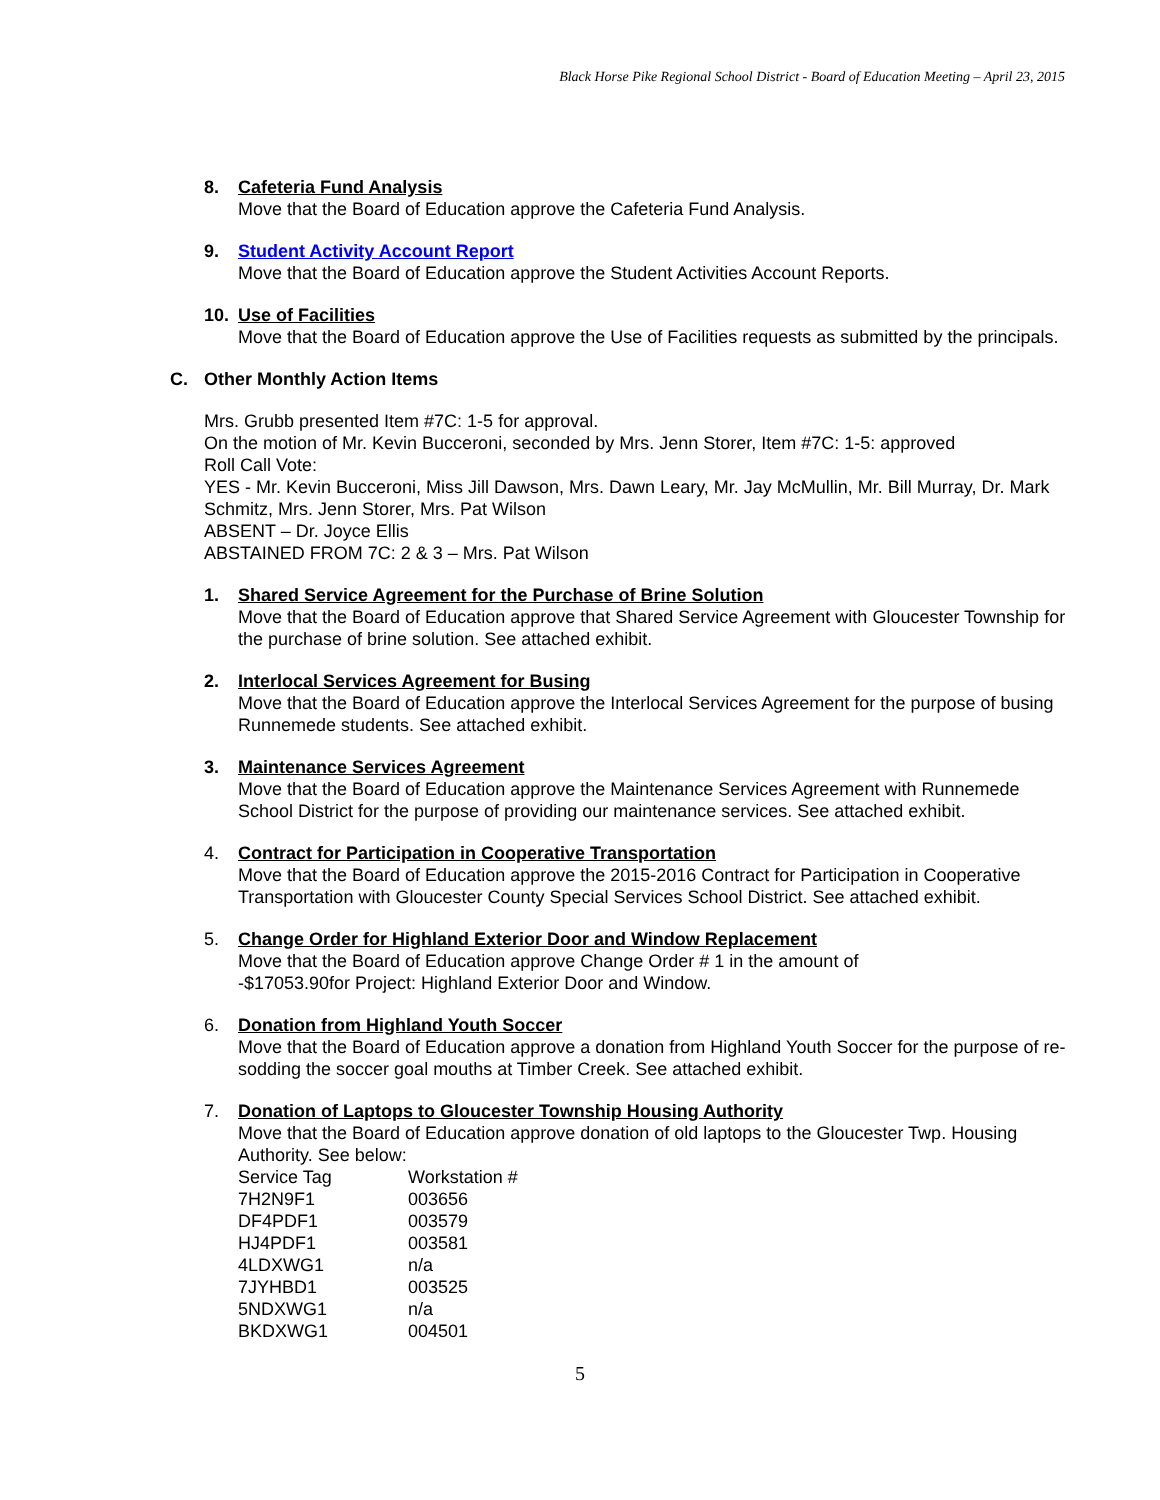Black Horse Pike Regional School District - Board of Education Meeting – April 23, 2015
8. Cafeteria Fund Analysis
Move that the Board of Education approve the Cafeteria Fund Analysis.
9. Student Activity Account Report
Move that the Board of Education approve the Student Activities Account Reports.
10. Use of Facilities
Move that the Board of Education approve the Use of Facilities requests as submitted by the principals.
C. Other Monthly Action Items
Mrs. Grubb presented Item #7C: 1-5 for approval.
On the motion of Mr. Kevin Bucceroni, seconded by Mrs. Jenn Storer, Item #7C: 1-5: approved
Roll Call Vote:
YES - Mr. Kevin Bucceroni, Miss Jill Dawson, Mrs. Dawn Leary, Mr. Jay McMullin, Mr. Bill Murray, Dr. Mark Schmitz, Mrs. Jenn Storer, Mrs. Pat Wilson
ABSENT – Dr. Joyce Ellis
ABSTAINED FROM 7C: 2 & 3 – Mrs. Pat Wilson
1. Shared Service Agreement for the Purchase of Brine Solution
Move that the Board of Education approve that Shared Service Agreement with Gloucester Township for the purchase of brine solution. See attached exhibit.
2. Interlocal Services Agreement for Busing
Move that the Board of Education approve the Interlocal Services Agreement for the purpose of busing Runnemede students. See attached exhibit.
3. Maintenance Services Agreement
Move that the Board of Education approve the Maintenance Services Agreement with Runnemede School District for the purpose of providing our maintenance services. See attached exhibit.
4. Contract for Participation in Cooperative Transportation
Move that the Board of Education approve the 2015-2016 Contract for Participation in Cooperative Transportation with Gloucester County Special Services School District. See attached exhibit.
5. Change Order for Highland Exterior Door and Window Replacement
Move that the Board of Education approve Change Order # 1 in the amount of
-$17053.90for Project: Highland Exterior Door and Window.
6. Donation from Highland Youth Soccer
Move that the Board of Education approve a donation from Highland Youth Soccer for the purpose of re-sodding the soccer goal mouths at Timber Creek. See attached exhibit.
7. Donation of Laptops to Gloucester Township Housing Authority
Move that the Board of Education approve donation of old laptops to the Gloucester Twp. Housing Authority. See below:
| Service Tag | Workstation # |
| 7H2N9F1 | 003656 |
| DF4PDF1 | 003579 |
| HJ4PDF1 | 003581 |
| 4LDXWG1 | n/a |
| 7JYHBD1 | 003525 |
| 5NDXWG1 | n/a |
| BKDXWG1 | 004501 |
5